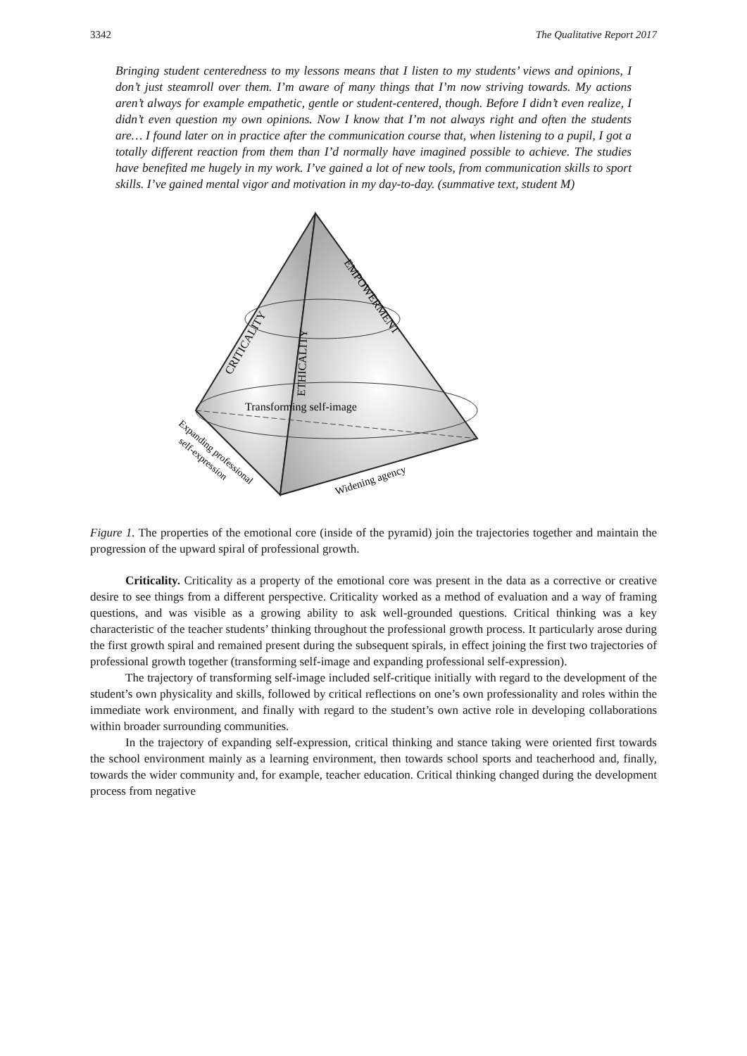3342 The Qualitative Report 2017
Bringing student centeredness to my lessons means that I listen to my students’ views and opinions, I don’t just steamroll over them. I’m aware of many things that I’m now striving towards. My actions aren’t always for example empathetic, gentle or student-centered, though. Before I didn’t even realize, I didn’t even question my own opinions. Now I know that I’m not always right and often the students are… I found later on in practice after the communication course that, when listening to a pupil, I got a totally different reaction from them than I’d normally have imagined possible to achieve. The studies have benefited me hugely in my work. I’ve gained a lot of new tools, from communication skills to sport skills. I’ve gained mental vigor and motivation in my day-to-day. (summative text, student M)
CRITICALITY
ETHICALITY
EMPOWERMENT
Transforming self-image
Widening agency
Expanding professional
self-expression
Figure 1. The properties of the emotional core (inside of the pyramid) join the trajectories together and maintain the progression of the upward spiral of professional growth.
Criticality. Criticality as a property of the emotional core was present in the data as a corrective or creative desire to see things from a different perspective. Criticality worked as a method of evaluation and a way of framing questions, and was visible as a growing ability to ask well-grounded questions. Critical thinking was a key characteristic of the teacher students’ thinking throughout the professional growth process. It particularly arose during the first growth spiral and remained present during the subsequent spirals, in effect joining the first two trajectories of professional growth together (transforming self-image and expanding professional self-expression).
The trajectory of transforming self-image included self-critique initially with regard to the development of the student’s own physicality and skills, followed by critical reflections on one’s own professionality and roles within the immediate work environment, and finally with regard to the student’s own active role in developing collaborations within broader surrounding communities.
In the trajectory of expanding self-expression, critical thinking and stance taking were oriented first towards the school environment mainly as a learning environment, then towards school sports and teacherhood and, finally, towards the wider community and, for example, teacher education. Critical thinking changed during the development process from negative